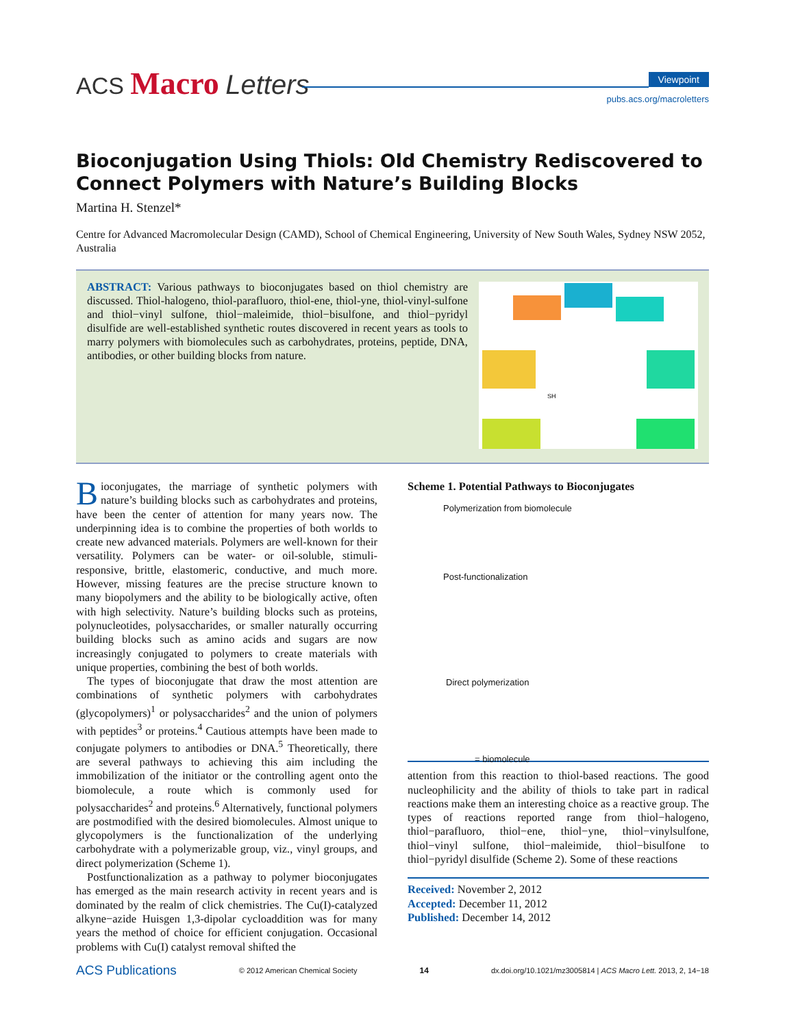ACS Macro Letters
Viewpoint
pubs.acs.org/macroletters
Bioconjugation Using Thiols: Old Chemistry Rediscovered to Connect Polymers with Nature’s Building Blocks
Martina H. Stenzel*
Centre for Advanced Macromolecular Design (CAMD), School of Chemical Engineering, University of New South Wales, Sydney NSW 2052, Australia
ABSTRACT: Various pathways to bioconjugates based on thiol chemistry are discussed. Thiol-halogeno, thiol-parafluoro, thiol-ene, thiol-yne, thiol-vinyl-sulfone and thiol−vinyl sulfone, thiol−maleimide, thiol−bisulfone, and thiol−pyridyl disulfide are well-established synthetic routes discovered in recent years as tools to marry polymers with biomolecules such as carbohydrates, proteins, peptide, DNA, antibodies, or other building blocks from nature.
SH
Bioconjugates, the marriage of synthetic polymers with nature’s building blocks such as carbohydrates and proteins, have been the center of attention for many years now. The underpinning idea is to combine the properties of both worlds to create new advanced materials. Polymers are well-known for their versatility. Polymers can be water- or oil-soluble, stimuli-responsive, brittle, elastomeric, conductive, and much more. However, missing features are the precise structure known to many biopolymers and the ability to be biologically active, often with high selectivity. Nature’s building blocks such as proteins, polynucleotides, polysaccharides, or smaller naturally occurring building blocks such as amino acids and sugars are now increasingly conjugated to polymers to create materials with unique properties, combining the best of both worlds.
The types of bioconjugate that draw the most attention are combinations of synthetic polymers with carbohydrates (glycopolymers)<sup>1</sup> or polysaccharides<sup>2</sup> and the union of polymers with peptides<sup>3</sup> or proteins.<sup>4</sup> Cautious attempts have been made to conjugate polymers to antibodies or DNA.<sup>5</sup> Theoretically, there are several pathways to achieving this aim including the immobilization of the initiator or the controlling agent onto the biomolecule, a route which is commonly used for polysaccharides<sup>2</sup> and proteins.<sup>6</sup> Alternatively, functional polymers are postmodified with the desired biomolecules. Almost unique to glycopolymers is the functionalization of the underlying carbohydrate with a polymerizable group, viz., vinyl groups, and direct polymerization (Scheme 1).
Postfunctionalization as a pathway to polymer bioconjugates has emerged as the main research activity in recent years and is dominated by the realm of click chemistries. The Cu(I)-catalyzed alkyne−azide Huisgen 1,3-dipolar cycloaddition was for many years the method of choice for efficient conjugation. Occasional problems with Cu(I) catalyst removal shifted the
Scheme 1. Potential Pathways to Bioconjugates
Polymerization from biomolecule
Post-functionalization
Direct polymerization
= biomolecule
attention from this reaction to thiol-based reactions. The good nucleophilicity and the ability of thiols to take part in radical reactions make them an interesting choice as a reactive group. The types of reactions reported range from thiol−halogeno, thiol−parafluoro, thiol−ene, thiol−yne, thiol−vinylsulfone, thiol−vinyl sulfone, thiol−maleimide, thiol−bisulfone to thiol−pyridyl disulfide (Scheme 2). Some of these reactions
Received: November 2, 2012
Accepted: December 11, 2012
Published: December 14, 2012
ACS Publications © 2012 American Chemical Society 14 dx.doi.org/10.1021/mz3005814 | ACS Macro Lett. 2013, 2, 14−18